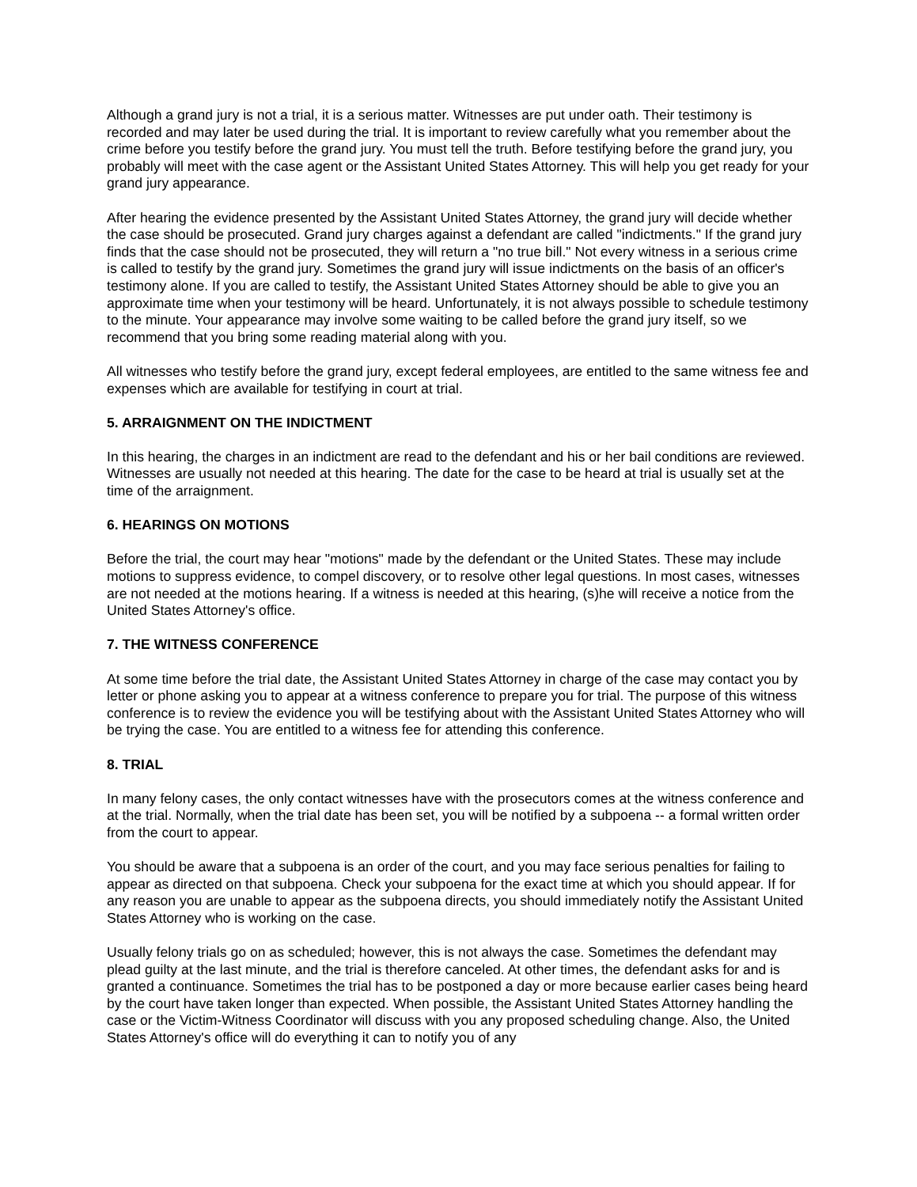Although a grand jury is not a trial, it is a serious matter. Witnesses are put under oath. Their testimony is recorded and may later be used during the trial. It is important to review carefully what you remember about the crime before you testify before the grand jury. You must tell the truth. Before testifying before the grand jury, you probably will meet with the case agent or the Assistant United States Attorney. This will help you get ready for your grand jury appearance.
After hearing the evidence presented by the Assistant United States Attorney, the grand jury will decide whether the case should be prosecuted. Grand jury charges against a defendant are called "indictments." If the grand jury finds that the case should not be prosecuted, they will return a "no true bill." Not every witness in a serious crime is called to testify by the grand jury. Sometimes the grand jury will issue indictments on the basis of an officer's testimony alone. If you are called to testify, the Assistant United States Attorney should be able to give you an approximate time when your testimony will be heard. Unfortunately, it is not always possible to schedule testimony to the minute. Your appearance may involve some waiting to be called before the grand jury itself, so we recommend that you bring some reading material along with you.
All witnesses who testify before the grand jury, except federal employees, are entitled to the same witness fee and expenses which are available for testifying in court at trial.
5. ARRAIGNMENT ON THE INDICTMENT
In this hearing, the charges in an indictment are read to the defendant and his or her bail conditions are reviewed. Witnesses are usually not needed at this hearing. The date for the case to be heard at trial is usually set at the time of the arraignment.
6. HEARINGS ON MOTIONS
Before the trial, the court may hear "motions" made by the defendant or the United States. These may include motions to suppress evidence, to compel discovery, or to resolve other legal questions. In most cases, witnesses are not needed at the motions hearing. If a witness is needed at this hearing, (s)he will receive a notice from the United States Attorney's office.
7. THE WITNESS CONFERENCE
At some time before the trial date, the Assistant United States Attorney in charge of the case may contact you by letter or phone asking you to appear at a witness conference to prepare you for trial. The purpose of this witness conference is to review the evidence you will be testifying about with the Assistant United States Attorney who will be trying the case. You are entitled to a witness fee for attending this conference.
8. TRIAL
In many felony cases, the only contact witnesses have with the prosecutors comes at the witness conference and at the trial. Normally, when the trial date has been set, you will be notified by a subpoena -- a formal written order from the court to appear.
You should be aware that a subpoena is an order of the court, and you may face serious penalties for failing to appear as directed on that subpoena. Check your subpoena for the exact time at which you should appear. If for any reason you are unable to appear as the subpoena directs, you should immediately notify the Assistant United States Attorney who is working on the case.
Usually felony trials go on as scheduled; however, this is not always the case. Sometimes the defendant may plead guilty at the last minute, and the trial is therefore canceled. At other times, the defendant asks for and is granted a continuance. Sometimes the trial has to be postponed a day or more because earlier cases being heard by the court have taken longer than expected. When possible, the Assistant United States Attorney handling the case or the Victim-Witness Coordinator will discuss with you any proposed scheduling change. Also, the United States Attorney's office will do everything it can to notify you of any